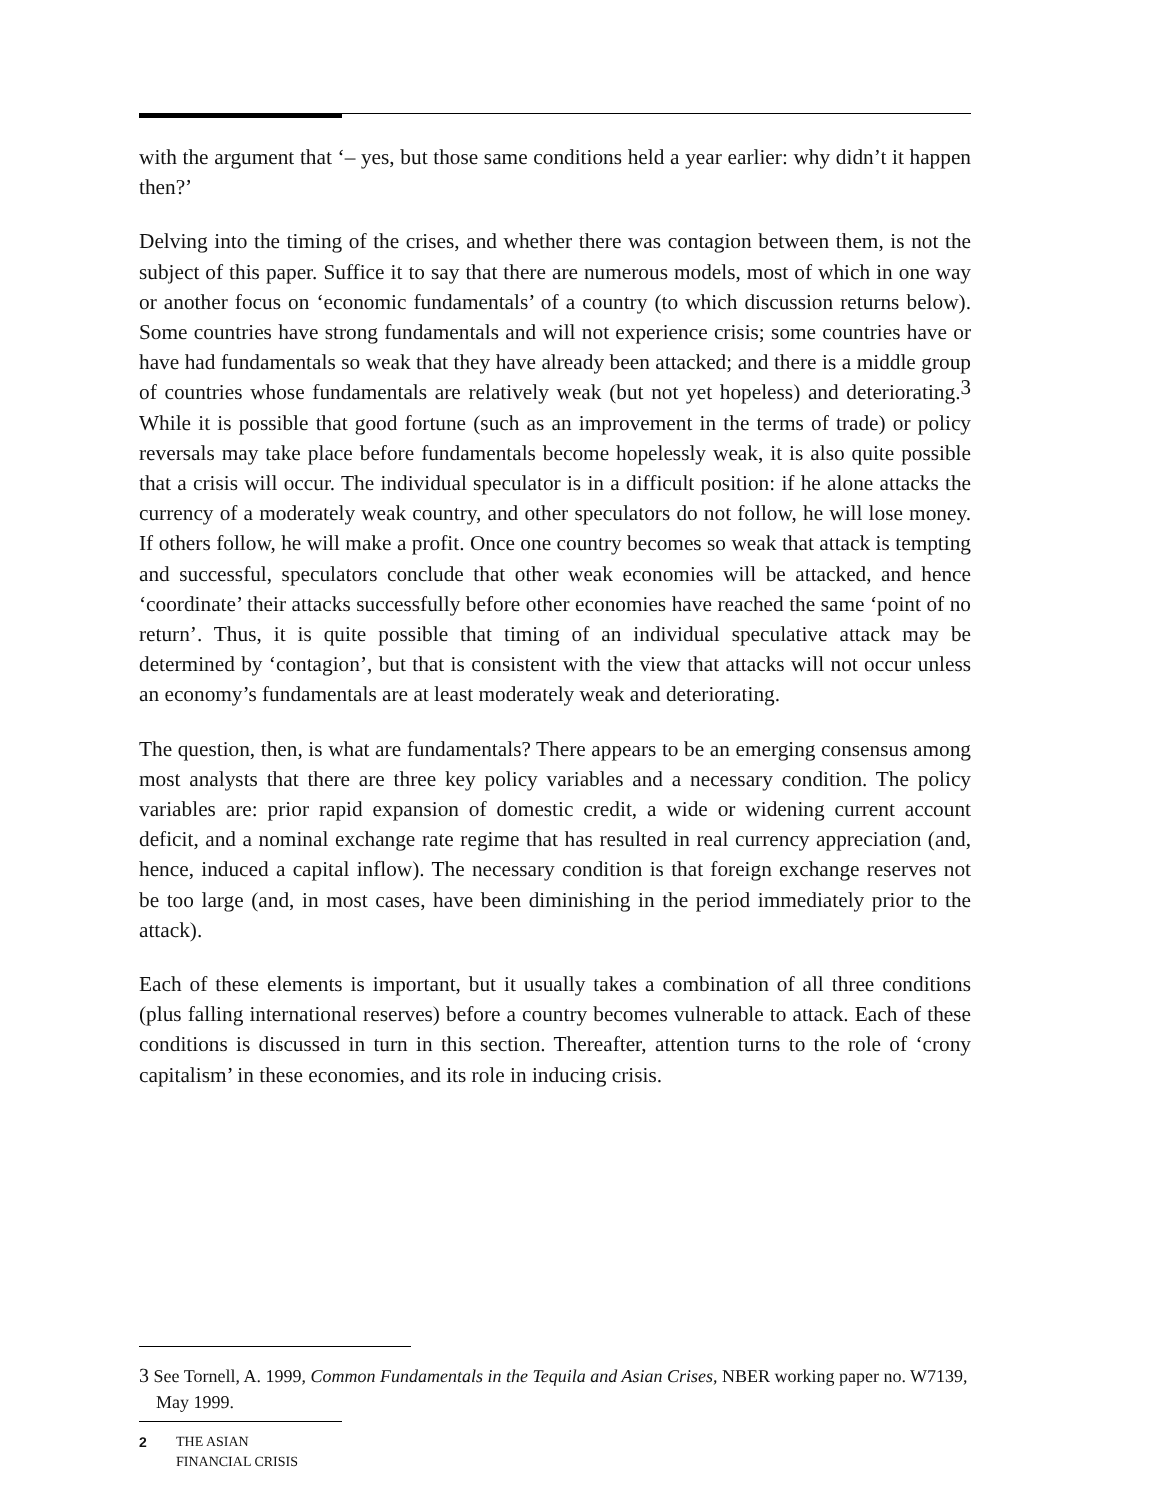with the argument that ‘– yes, but those same conditions held a year earlier: why didn’t it happen then?’
Delving into the timing of the crises, and whether there was contagion between them, is not the subject of this paper. Suffice it to say that there are numerous models, most of which in one way or another focus on ‘economic fundamentals’ of a country (to which discussion returns below). Some countries have strong fundamentals and will not experience crisis; some countries have or have had fundamentals so weak that they have already been attacked; and there is a middle group of countries whose fundamentals are relatively weak (but not yet hopeless) and deteriorating.<sup>3</sup> While it is possible that good fortune (such as an improvement in the terms of trade) or policy reversals may take place before fundamentals become hopelessly weak, it is also quite possible that a crisis will occur. The individual speculator is in a difficult position: if he alone attacks the currency of a moderately weak country, and other speculators do not follow, he will lose money. If others follow, he will make a profit. Once one country becomes so weak that attack is tempting and successful, speculators conclude that other weak economies will be attacked, and hence ‘coordinate’ their attacks successfully before other economies have reached the same ‘point of no return’. Thus, it is quite possible that timing of an individual speculative attack may be determined by ‘contagion’, but that is consistent with the view that attacks will not occur unless an economy’s fundamentals are at least moderately weak and deteriorating.
The question, then, is what are fundamentals? There appears to be an emerging consensus among most analysts that there are three key policy variables and a necessary condition. The policy variables are: prior rapid expansion of domestic credit, a wide or widening current account deficit, and a nominal exchange rate regime that has resulted in real currency appreciation (and, hence, induced a capital inflow). The necessary condition is that foreign exchange reserves not be too large (and, in most cases, have been diminishing in the period immediately prior to the attack).
Each of these elements is important, but it usually takes a combination of all three conditions (plus falling international reserves) before a country becomes vulnerable to attack. Each of these conditions is discussed in turn in this section. Thereafter, attention turns to the role of ‘crony capitalism’ in these economies, and its role in inducing crisis.
3 See Tornell, A. 1999, Common Fundamentals in the Tequila and Asian Crises, NBER working paper no. W7139, May 1999.
2 THE ASIAN
FINANCIAL CRISIS